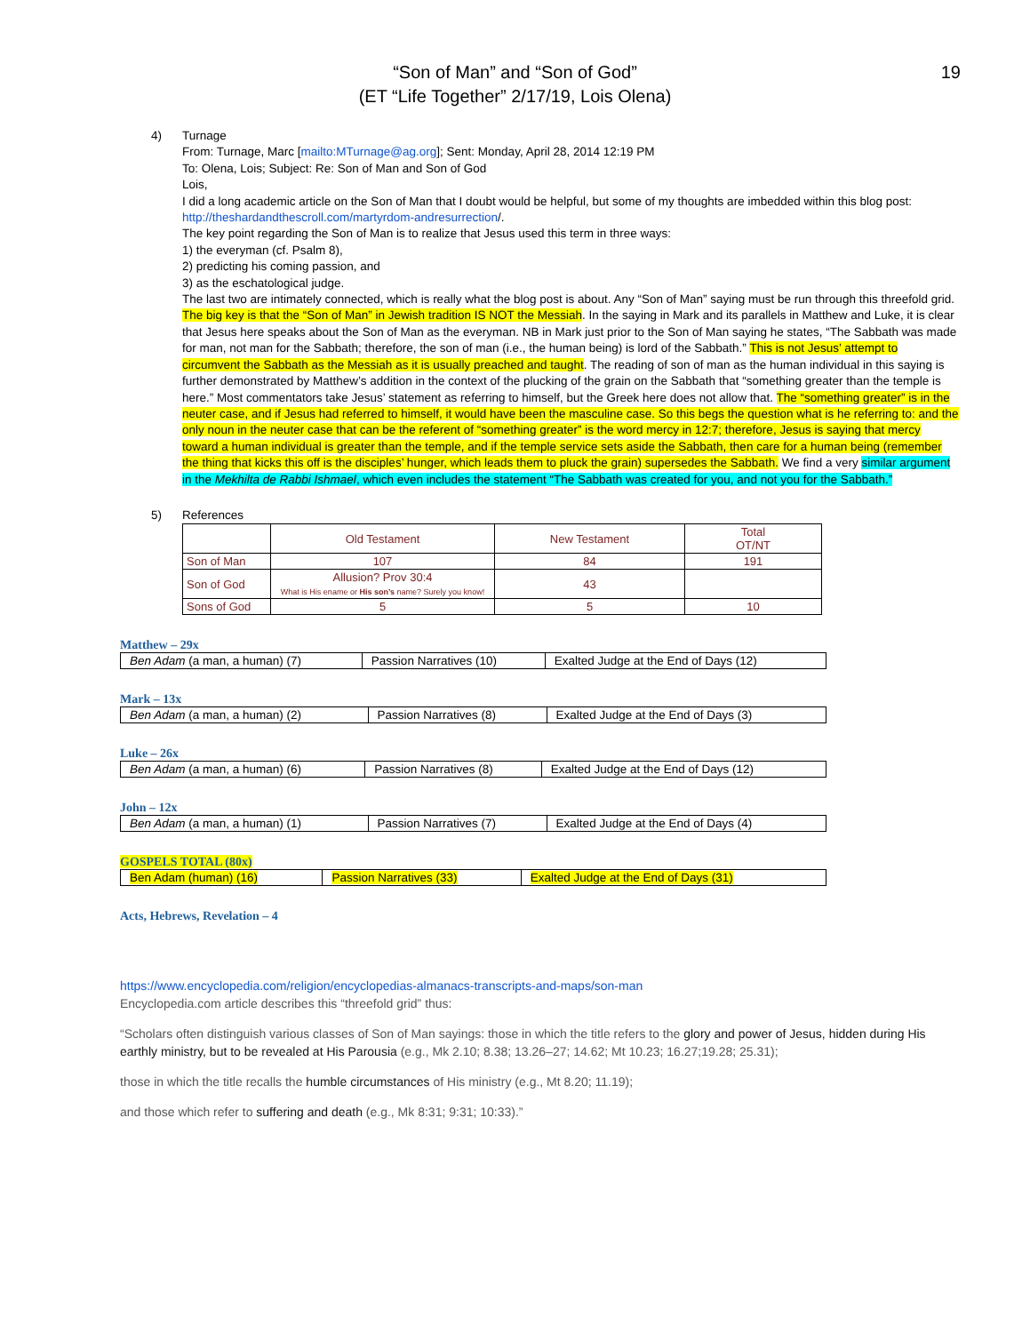19
“Son of Man” and “Son of God”
(ET “Life Together” 2/17/19, Lois Olena)
4) Turnage
From: Turnage, Marc [mailto:MTurnage@ag.org]; Sent: Monday, April 28, 2014 12:19 PM
To: Olena, Lois; Subject: Re: Son of Man and Son of God
Lois,
I did a long academic article on the Son of Man that I doubt would be helpful, but some of my thoughts are imbedded within this blog post: http://theshardandthescroll.com/martyrdom-andresurrection/.
The key point regarding the Son of Man is to realize that Jesus used this term in three ways:
1) the everyman (cf. Psalm 8),
2) predicting his coming passion, and
3) as the eschatological judge.
The last two are intimately connected, which is really what the blog post is about. Any “Son of Man” saying must be run through this threefold grid.
The big key is that the “Son of Man” in Jewish tradition IS NOT the Messiah. In the saying in Mark and its parallels in Matthew and Luke, it is clear that Jesus here speaks about the Son of Man as the everyman. NB in Mark just prior to the Son of Man saying he states, “The Sabbath was made for man, not man for the Sabbath; therefore, the son of man (i.e., the human being) is lord of the Sabbath.” This is not Jesus’ attempt to circumvent the Sabbath as the Messiah as it is usually preached and taught. The reading of son of man as the human individual in this saying is further demonstrated by Matthew’s addition in the context of the plucking of the grain on the Sabbath that “something greater than the temple is here.” Most commentators take Jesus’ statement as referring to himself, but the Greek here does not allow that. The “something greater” is in the neuter case, and if Jesus had referred to himself, it would have been the masculine case. So this begs the question what is he referring to: and the only noun in the neuter case that can be the referent of “something greater” is the word mercy in 12:7; therefore, Jesus is saying that mercy toward a human individual is greater than the temple, and if the temple service sets aside the Sabbath, then care for a human being (remember the thing that kicks this off is the disciples’ hunger, which leads them to pluck the grain) supersedes the Sabbath. We find a very similar argument in the Mekhilta de Rabbi Ishmael, which even includes the statement “The Sabbath was created for you, and not you for the Sabbath.”
5) References
| | Old Testament | New Testament | Total OT/NT |
| --- | --- | --- | --- |
| Son of Man | 107 | 84 | 191 |
| Son of God | Allusion? Prov 30:4 What is His ename or His son’s name? Surely you know! | 43 | |
| Sons of God | 5 | 5 | 10 |
Matthew – 29x
| Ben Adam (a man, a human) (7) | Passion Narratives (10) | Exalted Judge at the End of Days (12) |
Mark – 13x
| Ben Adam (a man, a human) (2) | Passion Narratives (8) | Exalted Judge at the End of Days (3) |
Luke – 26x
| Ben Adam (a man, a human) (6) | Passion Narratives (8) | Exalted Judge at the End of Days (12) |
John – 12x
| Ben Adam (a man, a human) (1) | Passion Narratives (7) | Exalted Judge at the End of Days (4) |
GOSPELS TOTAL (80x)
| Ben Adam (human) (16) | Passion Narratives (33) | Exalted Judge at the End of Days (31) |
Acts, Hebrews, Revelation – 4
https://www.encyclopedia.com/religion/encyclopedias-almanacs-transcripts-and-maps/son-man
Encyclopedia.com article describes this “threefold grid” thus:
“Scholars often distinguish various classes of Son of Man sayings: those in which the title refers to the glory and power of Jesus, hidden during His earthly ministry, but to be revealed at His Parousia (e.g., Mk 2.10; 8.38; 13.26–27; 14.62; Mt 10.23; 16.27;19.28; 25.31);
those in which the title recalls the humble circumstances of His ministry (e.g., Mt 8.20; 11.19);
and those which refer to suffering and death (e.g., Mk 8:31; 9:31; 10:33).”